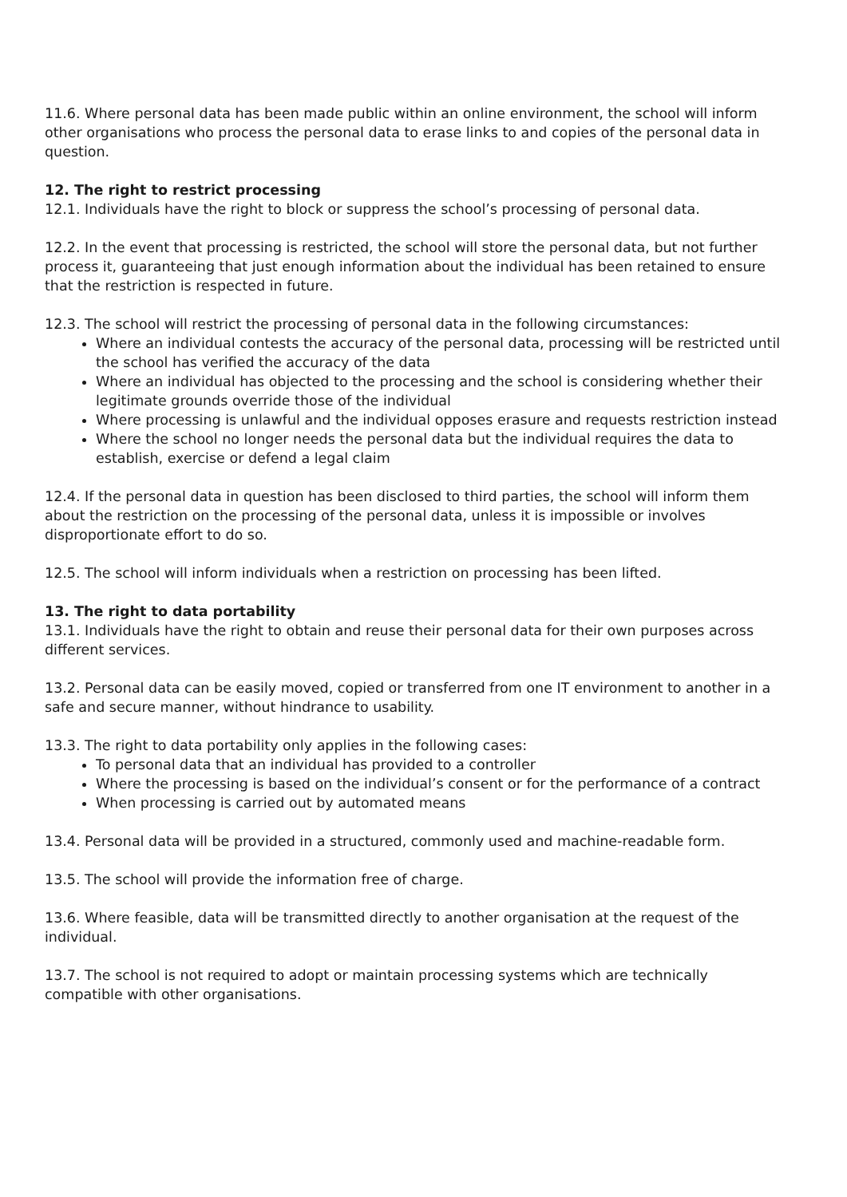11.6. Where personal data has been made public within an online environment, the school will inform other organisations who process the personal data to erase links to and copies of the personal data in question.
12. The right to restrict processing
12.1. Individuals have the right to block or suppress the school’s processing of personal data.
12.2. In the event that processing is restricted, the school will store the personal data, but not further process it, guaranteeing that just enough information about the individual has been retained to ensure that the restriction is respected in future.
12.3. The school will restrict the processing of personal data in the following circumstances:
Where an individual contests the accuracy of the personal data, processing will be restricted until the school has verified the accuracy of the data
Where an individual has objected to the processing and the school is considering whether their legitimate grounds override those of the individual
Where processing is unlawful and the individual opposes erasure and requests restriction instead
Where the school no longer needs the personal data but the individual requires the data to establish, exercise or defend a legal claim
12.4. If the personal data in question has been disclosed to third parties, the school will inform them about the restriction on the processing of the personal data, unless it is impossible or involves disproportionate effort to do so.
12.5. The school will inform individuals when a restriction on processing has been lifted.
13. The right to data portability
13.1. Individuals have the right to obtain and reuse their personal data for their own purposes across different services.
13.2. Personal data can be easily moved, copied or transferred from one IT environment to another in a safe and secure manner, without hindrance to usability.
13.3. The right to data portability only applies in the following cases:
To personal data that an individual has provided to a controller
Where the processing is based on the individual’s consent or for the performance of a contract
When processing is carried out by automated means
13.4. Personal data will be provided in a structured, commonly used and machine-readable form.
13.5. The school will provide the information free of charge.
13.6. Where feasible, data will be transmitted directly to another organisation at the request of the individual.
13.7. The school is not required to adopt or maintain processing systems which are technically compatible with other organisations.